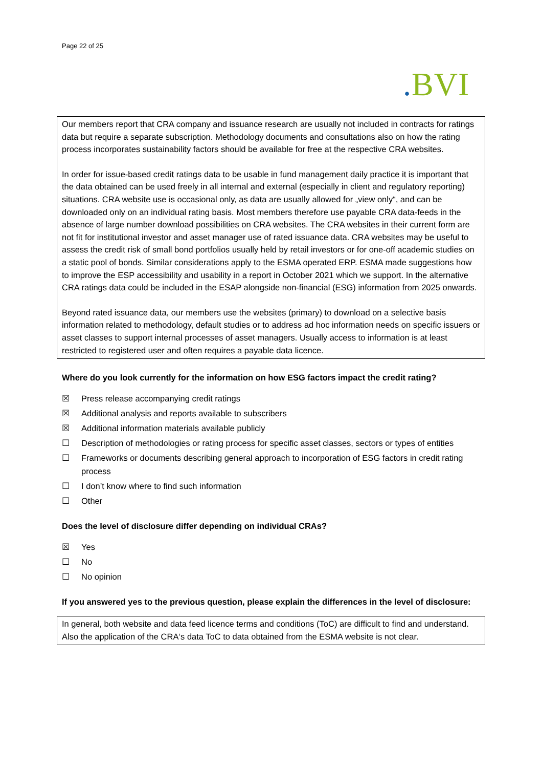Page 22 of 25
. BVI
Our members report that CRA company and issuance research are usually not included in contracts for ratings data but require a separate subscription. Methodology documents and consultations also on how the rating process incorporates sustainability factors should be available for free at the respective CRA websites.
In order for issue-based credit ratings data to be usable in fund management daily practice it is important that the data obtained can be used freely in all internal and external (especially in client and regulatory reporting) situations. CRA website use is occasional only, as data are usually allowed for „view only“, and can be downloaded only on an individual rating basis. Most members therefore use payable CRA data-feeds in the absence of large number download possibilities on CRA websites. The CRA websites in their current form are not fit for institutional investor and asset manager use of rated issuance data. CRA websites may be useful to assess the credit risk of small bond portfolios usually held by retail investors or for one-off academic studies on a static pool of bonds. Similar considerations apply to the ESMA operated ERP. ESMA made suggestions how to improve the ESP accessibility and usability in a report in October 2021 which we support. In the alternative CRA ratings data could be included in the ESAP alongside non-financial (ESG) information from 2025 onwards.
Beyond rated issuance data, our members use the websites (primary) to download on a selective basis information related to methodology, default studies or to address ad hoc information needs on specific issuers or asset classes to support internal processes of asset managers. Usually access to information is at least restricted to registered user and often requires a payable data licence.
Where do you look currently for the information on how ESG factors impact the credit rating?
☒ Press release accompanying credit ratings
☒ Additional analysis and reports available to subscribers
☒ Additional information materials available publicly
☐ Description of methodologies or rating process for specific asset classes, sectors or types of entities
☐ Frameworks or documents describing general approach to incorporation of ESG factors in credit rating process
☐ I don’t know where to find such information
☐ Other
Does the level of disclosure differ depending on individual CRAs?
☒ Yes
☐ No
☐ No opinion
If you answered yes to the previous question, please explain the differences in the level of disclosure:
In general, both website and data feed licence terms and conditions (ToC) are difficult to find and understand. Also the application of the CRA‘s data ToC to data obtained from the ESMA website is not clear.